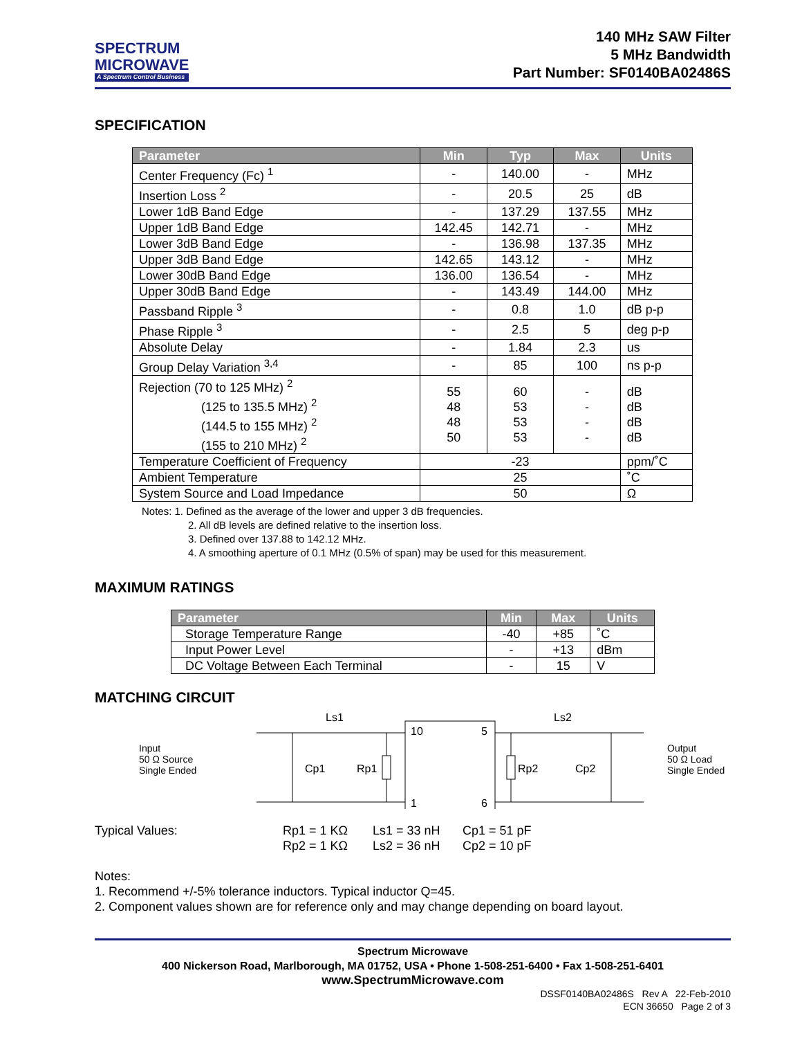SPECTRUM
MICROWAVE
A Spectrum Control Business
140 MHz SAW Filter
5 MHz Bandwidth
Part Number: SF0140BA02486S
SPECIFICATION
| Parameter | Min | Typ | Max | Units |
| --- | --- | --- | --- | --- |
| Center Frequency (Fc) <sup>1</sup> | - | 140.00 | - | MHz |
| Insertion Loss <sup>2</sup> | - | 20.5 | 25 | dB |
| Lower 1dB Band Edge | - | 137.29 | 137.55 | MHz |
| Upper 1dB Band Edge | 142.45 | 142.71 | - | MHz |
| Lower 3dB Band Edge | - | 136.98 | 137.35 | MHz |
| Upper 3dB Band Edge | 142.65 | 143.12 | - | MHz |
| Lower 30dB Band Edge | 136.00 | 136.54 | - | MHz |
| Upper 30dB Band Edge | - | 143.49 | 144.00 | MHz |
| Passband Ripple <sup>3</sup> | - | 0.8 | 1.0 | dB p-p |
| Phase Ripple <sup>3</sup> | - | 2.5 | 5 | deg p-p |
| Absolute Delay | - | 1.84 | 2.3 | us |
| Group Delay Variation <sup>3,4</sup> | - | 85 | 100 | ns p-p |
| Rejection (70 to 125 MHz) <sup>2</sup> (125 to 135.5 MHz) <sup>2</sup> (144.5 to 155 MHz) <sup>2</sup> (155 to 210 MHz) <sup>2</sup> | 55 48 48 50 | 60 53 53 53 | - - - - | dB dB dB dB |
| Temperature Coefficient of Frequency | -23 | | | ppm/˚C |
| Ambient Temperature | 25 | | | ˚C |
| System Source and Load Impedance | 50 | | | Ω |
Notes: 1. Defined as the average of the lower and upper 3 dB frequencies.
2. All dB levels are defined relative to the insertion loss.
3. Defined over 137.88 to 142.12 MHz.
4. A smoothing aperture of 0.1 MHz (0.5% of span) may be used for this measurement.
MAXIMUM RATINGS
| Parameter | Min | Max | Units |
| --- | --- | --- | --- |
| Storage Temperature Range | -40 | +85 | ˚C |
| Input Power Level | - | +13 | dBm |
| DC Voltage Between Each Terminal | - | 15 | V |
MATCHING CIRCUIT
Input
50 Ω Source
Single Ended
10
5
1
6
Ls1
Ls2
Cp1
Rp1
Rp2
Cp2
Output
50 Ω Load
Single Ended
Typical Values: Rp1 = 1 KΩ
Rp2 = 1 KΩ
Ls1 = 33 nH
Ls2 = 36 nH
Cp1 = 51 pF
Cp2 = 10 pF
Notes:
1. Recommend +/-5% tolerance inductors. Typical inductor Q=45.
2. Component values shown are for reference only and may change depending on board layout.
Spectrum Microwave
400 Nickerson Road, Marlborough, MA 01752, USA • Phone 1-508-251-6400 • Fax 1-508-251-6401
www.SpectrumMicrowave.com
DSSF0140BA02486S Rev A 22-Feb-2010
ECN 36650 Page 2 of 3